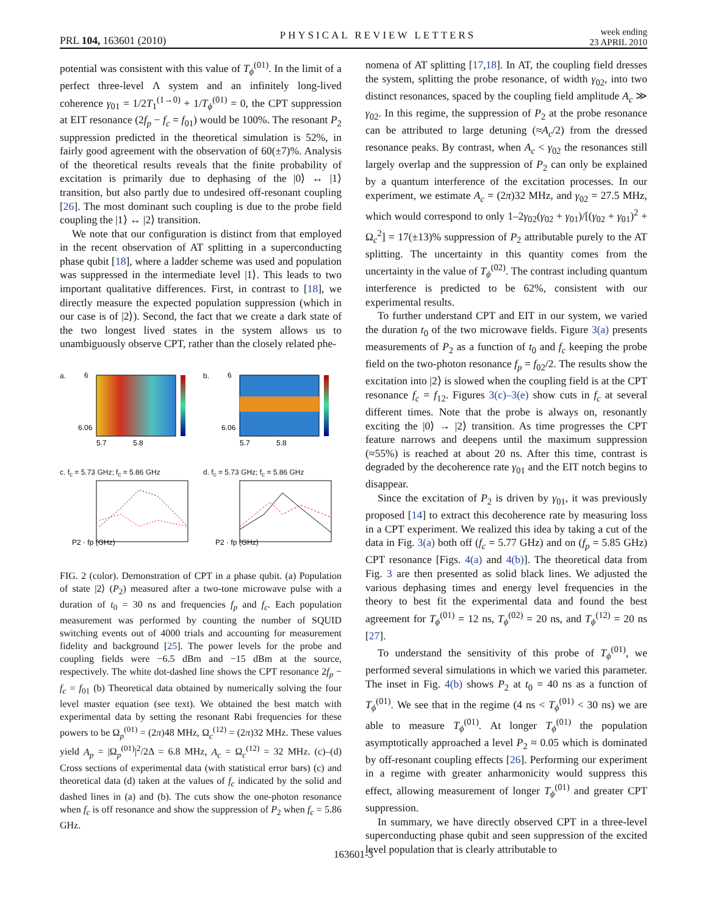PRL 104, 163601 (2010) PHYSICAL REVIEW LETTERS week ending
23 APRIL 2010
potential was consistent with this value of T<sub>ϕ</sub><sup>(01)</sup>. In the limit of a perfect three-level Λ system and an infinitely long-lived coherence γ<sub>01</sub> = 1/2T<sub>1</sub><sup>(1→0)</sup> + 1/T<sub>ϕ</sub><sup>(01)</sup> = 0, the CPT suppression at EIT resonance (2f<sub>p</sub> − f<sub>c</sub> = f<sub>01</sub>) would be 100%. The resonant P<sub>2</sub> suppression predicted in the theoretical simulation is 52%, in fairly good agreement with the observation of 60(±7)%. Analysis of the theoretical results reveals that the finite probability of excitation is primarily due to dephasing of the |0⟩ ↔ |1⟩ transition, but also partly due to undesired off-resonant coupling [26]. The most dominant such coupling is due to the probe field coupling the |1⟩ ↔ |2⟩ transition.
We note that our configuration is distinct from that employed in the recent observation of AT splitting in a superconducting phase qubit [18], where a ladder scheme was used and population was suppressed in the intermediate level |1⟩. This leads to two important qualitative differences. First, in contrast to [18], we directly measure the expected population suppression (which in our case is of |2⟩). Second, the fact that we create a dark state of the two longest lived states in the system allows us to unambiguously observe CPT, rather than the closely related phe-
a.
6
6.06
5.7
5.8
b.
6
6.06
5.7
5.8
c. f<sub>c</sub> = 5.73 GHz; f<sub>c</sub> = 5.86 GHz
P2 · fp (GHz)
d. f<sub>c</sub> = 5.73 GHz; f<sub>c</sub> = 5.86 GHz
P2 · fp (GHz)
FIG. 2 (color). Demonstration of CPT in a phase qubit. (a) Population of state |2⟩ (P<sub>2</sub>) measured after a two-tone microwave pulse with a duration of t<sub>0</sub> = 30 ns and frequencies f<sub>p</sub> and f<sub>c</sub>. Each population measurement was performed by counting the number of SQUID switching events out of 4000 trials and accounting for measurement fidelity and background [25]. The power levels for the probe and coupling fields were −6.5 dBm and −15 dBm at the source, respectively. The white dot-dashed line shows the CPT resonance 2f<sub>p</sub> − f<sub>c</sub> = f<sub>01</sub> (b) Theoretical data obtained by numerically solving the four level master equation (see text). We obtained the best match with experimental data by setting the resonant Rabi frequencies for these powers to be Ω<sub>p</sub><sup>(01)</sup> = (2π)48 MHz, Ω<sub>c</sub><sup>(12)</sup> = (2π)32 MHz. These values yield A<sub>p</sub> = |Ω<sub>p</sub><sup>(01)</sup>|<sup>2</sup>/2Δ = 6.8 MHz, A<sub>c</sub> = Ω<sub>c</sub><sup>(12)</sup> = 32 MHz. (c)–(d) Cross sections of experimental data (with statistical error bars) (c) and theoretical data (d) taken at the values of f<sub>c</sub> indicated by the solid and dashed lines in (a) and (b). The cuts show the one-photon resonance when f<sub>c</sub> is off resonance and show the suppression of P<sub>2</sub> when f<sub>c</sub> = 5.86 GHz.
nomena of AT splitting [17,18]. In AT, the coupling field dresses the system, splitting the probe resonance, of width γ<sub>02</sub>, into two distinct resonances, spaced by the coupling field amplitude A<sub>c</sub> ≫ γ<sub>02</sub>. In this regime, the suppression of P<sub>2</sub> at the probe resonance can be attributed to large detuning (≈A<sub>c</sub>/2) from the dressed resonance peaks. By contrast, when A<sub>c</sub> < γ<sub>02</sub> the resonances still largely overlap and the suppression of P<sub>2</sub> can only be explained by a quantum interference of the excitation processes. In our experiment, we estimate A<sub>c</sub> = (2π)32 MHz, and γ<sub>02</sub> = 27.5 MHz, which would correspond to only 1–2γ<sub>02</sub>(γ<sub>02</sub> + γ<sub>01</sub>)/[(γ<sub>02</sub> + γ<sub>01</sub>)<sup>2</sup> + Ω<sub>c</sub><sup>2</sup>] = 17(±13)% suppression of P<sub>2</sub> attributable purely to the AT splitting. The uncertainty in this quantity comes from the uncertainty in the value of T<sub>ϕ</sub><sup>(02)</sup>. The contrast including quantum interference is predicted to be 62%, consistent with our experimental results.
To further understand CPT and EIT in our system, we varied the duration t<sub>0</sub> of the two microwave fields. Figure 3(a) presents measurements of P<sub>2</sub> as a function of t<sub>0</sub> and f<sub>c</sub> keeping the probe field on the two-photon resonance f<sub>p</sub> = f<sub>02</sub>/2. The results show the excitation into |2⟩ is slowed when the coupling field is at the CPT resonance f<sub>c</sub> = f<sub>12</sub>. Figures 3(c)–3(e) show cuts in f<sub>c</sub> at several different times. Note that the probe is always on, resonantly exciting the |0⟩ → |2⟩ transition. As time progresses the CPT feature narrows and deepens until the maximum suppression (≈55%) is reached at about 20 ns. After this time, contrast is degraded by the decoherence rate γ<sub>01</sub> and the EIT notch begins to disappear.
Since the excitation of P<sub>2</sub> is driven by γ<sub>01</sub>, it was previously proposed [14] to extract this decoherence rate by measuring loss in a CPT experiment. We realized this idea by taking a cut of the data in Fig. 3(a) both off (f<sub>c</sub> = 5.77 GHz) and on (f<sub>p</sub> = 5.85 GHz) CPT resonance [Figs. 4(a) and 4(b)]. The theoretical data from Fig. 3 are then presented as solid black lines. We adjusted the various dephasing times and energy level frequencies in the theory to best fit the experimental data and found the best agreement for T<sub>ϕ</sub><sup>(01)</sup> = 12 ns, T<sub>ϕ</sub><sup>(02)</sup> = 20 ns, and T<sub>ϕ</sub><sup>(12)</sup> = 20 ns [27].
To understand the sensitivity of this probe of T<sub>ϕ</sub><sup>(01)</sup>, we performed several simulations in which we varied this parameter. The inset in Fig. 4(b) shows P<sub>2</sub> at t<sub>0</sub> = 40 ns as a function of T<sub>ϕ</sub><sup>(01)</sup>. We see that in the regime (4 ns < T<sub>ϕ</sub><sup>(01)</sup> < 30 ns) we are able to measure T<sub>ϕ</sub><sup>(01)</sup>. At longer T<sub>ϕ</sub><sup>(01)</sup> the population asymptotically approached a level P<sub>2</sub> ≈ 0.05 which is dominated by off-resonant coupling effects [26]. Performing our experiment in a regime with greater anharmonicity would suppress this effect, allowing measurement of longer T<sub>ϕ</sub><sup>(01)</sup> and greater CPT suppression.
In summary, we have directly observed CPT in a three-level superconducting phase qubit and seen suppression of the excited level population that is clearly attributable to
163601-3